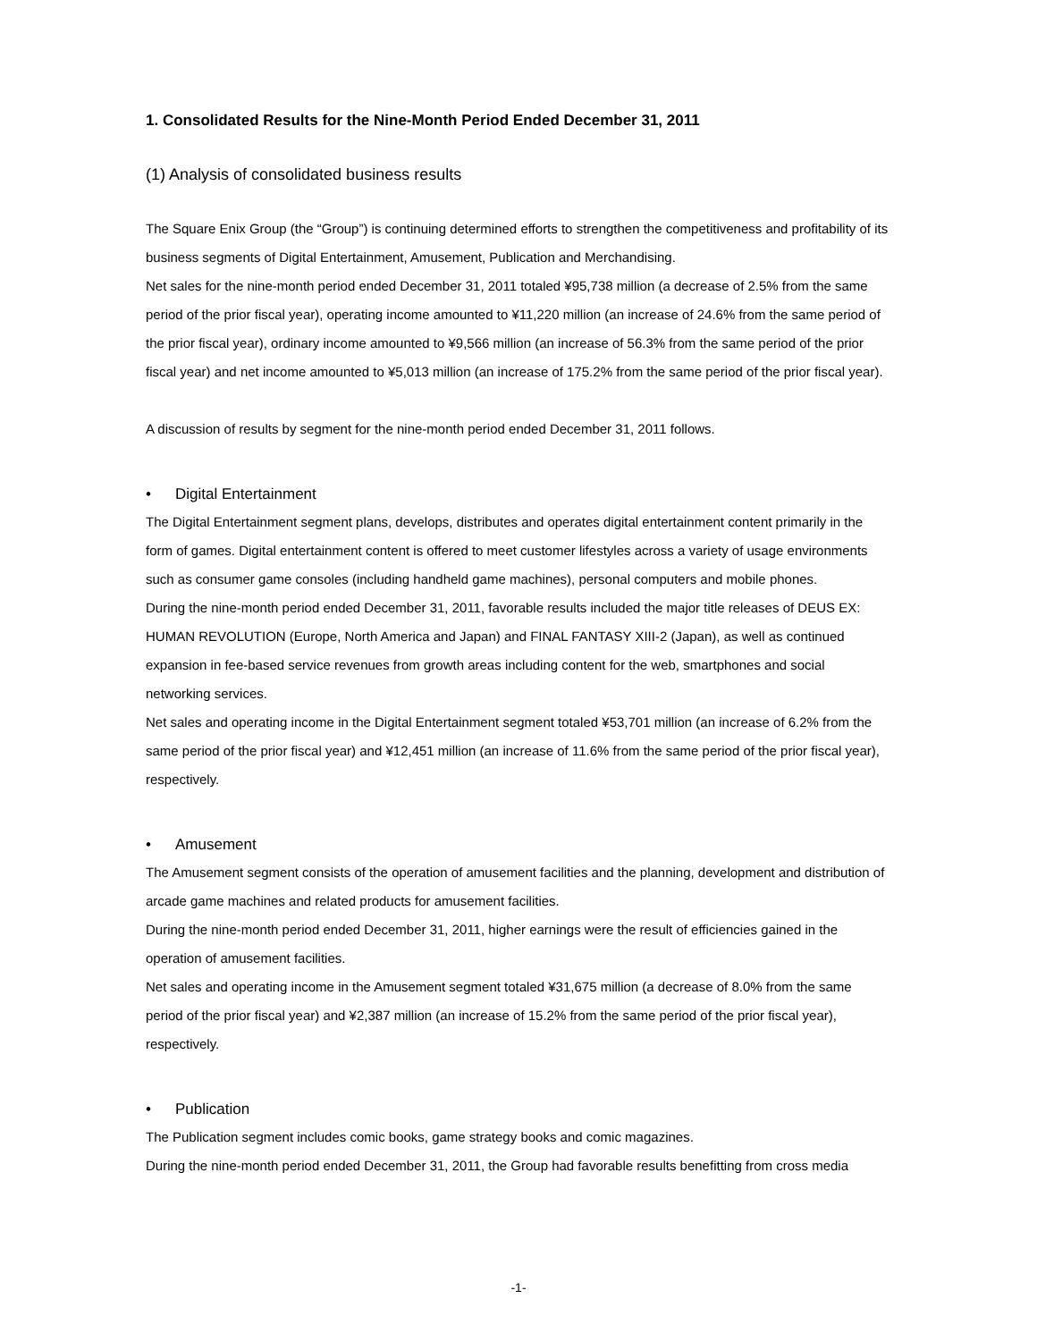1. Consolidated Results for the Nine-Month Period Ended December 31, 2011
(1) Analysis of consolidated business results
The Square Enix Group (the “Group”) is continuing determined efforts to strengthen the competitiveness and profitability of its business segments of Digital Entertainment, Amusement, Publication and Merchandising.
Net sales for the nine-month period ended December 31, 2011 totaled ¥95,738 million (a decrease of 2.5% from the same period of the prior fiscal year), operating income amounted to ¥11,220 million (an increase of 24.6% from the same period of the prior fiscal year), ordinary income amounted to ¥9,566 million (an increase of 56.3% from the same period of the prior fiscal year) and net income amounted to ¥5,013 million (an increase of 175.2% from the same period of the prior fiscal year).
A discussion of results by segment for the nine-month period ended December 31, 2011 follows.
• Digital Entertainment
The Digital Entertainment segment plans, develops, distributes and operates digital entertainment content primarily in the form of games. Digital entertainment content is offered to meet customer lifestyles across a variety of usage environments such as consumer game consoles (including handheld game machines), personal computers and mobile phones.
During the nine-month period ended December 31, 2011, favorable results included the major title releases of DEUS EX: HUMAN REVOLUTION (Europe, North America and Japan) and FINAL FANTASY XIII-2 (Japan), as well as continued expansion in fee-based service revenues from growth areas including content for the web, smartphones and social networking services.
Net sales and operating income in the Digital Entertainment segment totaled ¥53,701 million (an increase of 6.2% from the same period of the prior fiscal year) and ¥12,451 million (an increase of 11.6% from the same period of the prior fiscal year), respectively.
• Amusement
The Amusement segment consists of the operation of amusement facilities and the planning, development and distribution of arcade game machines and related products for amusement facilities.
During the nine-month period ended December 31, 2011, higher earnings were the result of efficiencies gained in the operation of amusement facilities.
Net sales and operating income in the Amusement segment totaled ¥31,675 million (a decrease of 8.0% from the same period of the prior fiscal year) and ¥2,387 million (an increase of 15.2% from the same period of the prior fiscal year), respectively.
• Publication
The Publication segment includes comic books, game strategy books and comic magazines.
During the nine-month period ended December 31, 2011, the Group had favorable results benefitting from cross media
-1-